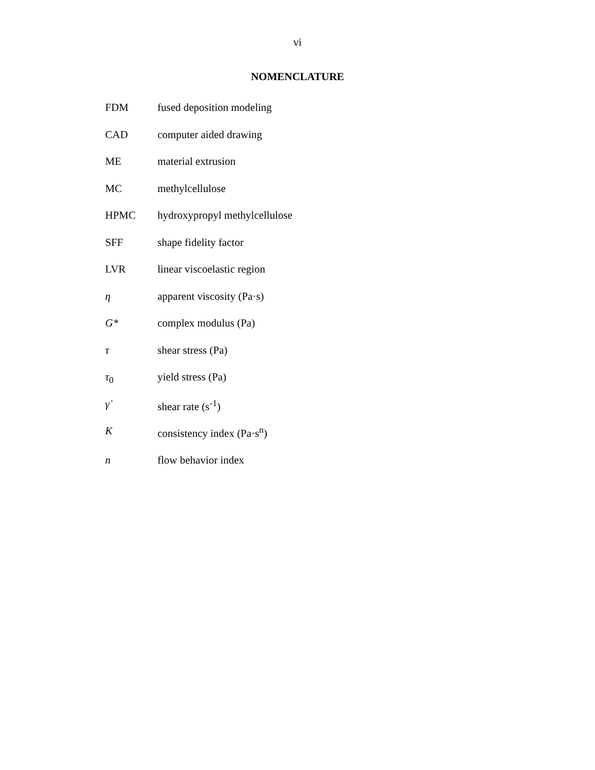vi
NOMENCLATURE
FDM fused deposition modeling
CAD computer aided drawing
ME material extrusion
MC methylcellulose
HPMC hydroxypropyl methylcellulose
SFF shape fidelity factor
LVR linear viscoelastic region
η apparent viscosity (Pa·s)
G* complex modulus (Pa)
τ shear stress (Pa)
τ<sub>0</sub> yield stress (Pa)
γ̇ shear rate (s<sup>-1</sup>)
Kconsistency index (Pa·s<sup>n</sup>)
n flow behavior index